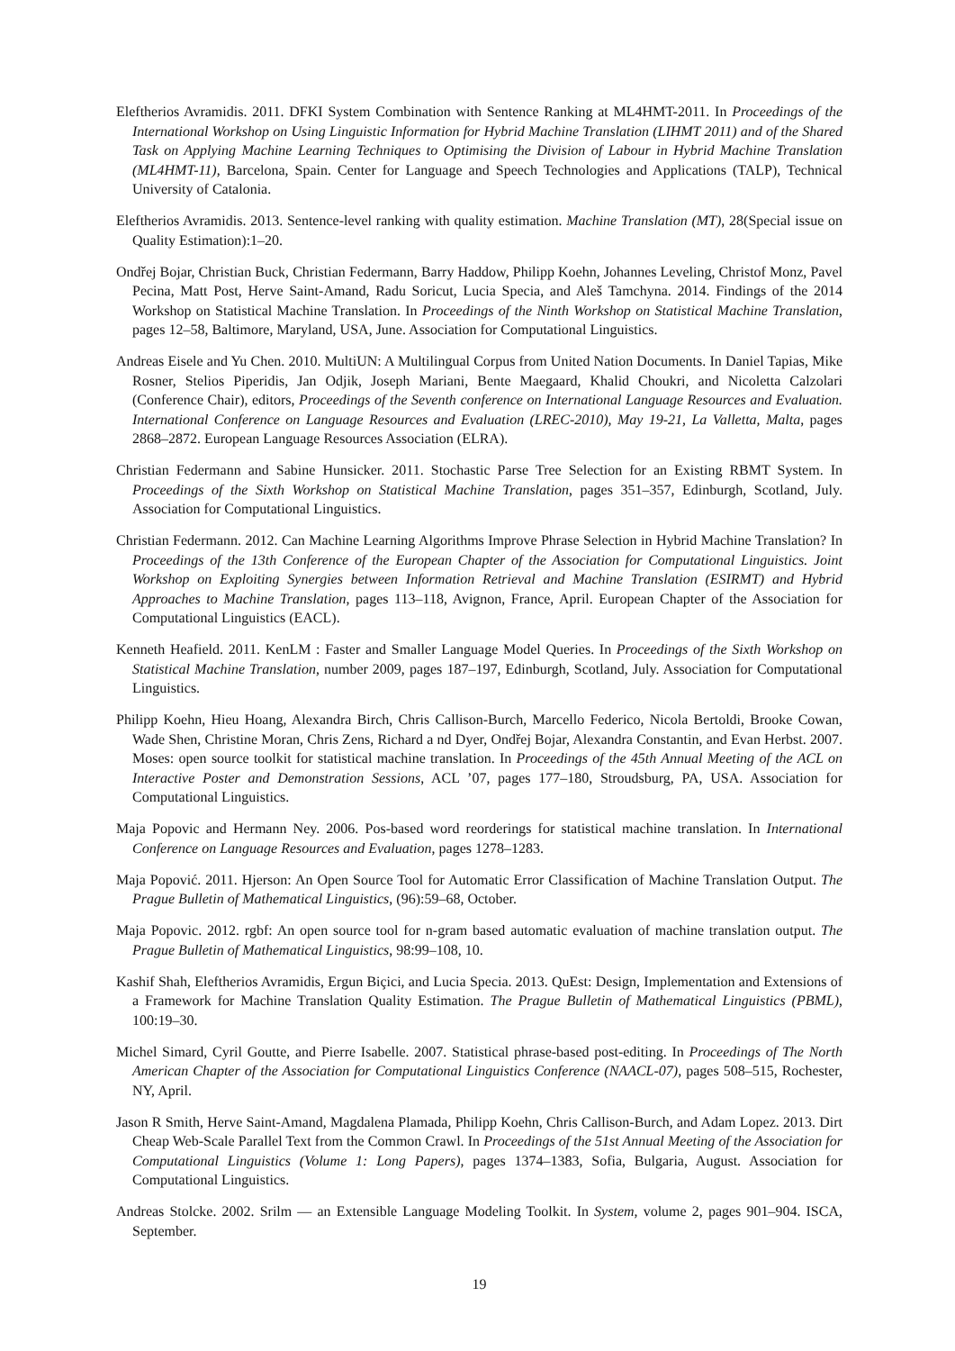Eleftherios Avramidis. 2011. DFKI System Combination with Sentence Ranking at ML4HMT-2011. In Proceedings of the International Workshop on Using Linguistic Information for Hybrid Machine Translation (LIHMT 2011) and of the Shared Task on Applying Machine Learning Techniques to Optimising the Division of Labour in Hybrid Machine Translation (ML4HMT-11), Barcelona, Spain. Center for Language and Speech Technologies and Applications (TALP), Technical University of Catalonia.
Eleftherios Avramidis. 2013. Sentence-level ranking with quality estimation. Machine Translation (MT), 28(Special issue on Quality Estimation):1–20.
Ondřej Bojar, Christian Buck, Christian Federmann, Barry Haddow, Philipp Koehn, Johannes Leveling, Christof Monz, Pavel Pecina, Matt Post, Herve Saint-Amand, Radu Soricut, Lucia Specia, and Aleš Tamchyna. 2014. Findings of the 2014 Workshop on Statistical Machine Translation. In Proceedings of the Ninth Workshop on Statistical Machine Translation, pages 12–58, Baltimore, Maryland, USA, June. Association for Computational Linguistics.
Andreas Eisele and Yu Chen. 2010. MultiUN: A Multilingual Corpus from United Nation Documents. In Daniel Tapias, Mike Rosner, Stelios Piperidis, Jan Odjik, Joseph Mariani, Bente Maegaard, Khalid Choukri, and Nicoletta Calzolari (Conference Chair), editors, Proceedings of the Seventh conference on International Language Resources and Evaluation. International Conference on Language Resources and Evaluation (LREC-2010), May 19-21, La Valletta, Malta, pages 2868–2872. European Language Resources Association (ELRA).
Christian Federmann and Sabine Hunsicker. 2011. Stochastic Parse Tree Selection for an Existing RBMT System. In Proceedings of the Sixth Workshop on Statistical Machine Translation, pages 351–357, Edinburgh, Scotland, July. Association for Computational Linguistics.
Christian Federmann. 2012. Can Machine Learning Algorithms Improve Phrase Selection in Hybrid Machine Translation? In Proceedings of the 13th Conference of the European Chapter of the Association for Computational Linguistics. Joint Workshop on Exploiting Synergies between Information Retrieval and Machine Translation (ESIRMT) and Hybrid Approaches to Machine Translation, pages 113–118, Avignon, France, April. European Chapter of the Association for Computational Linguistics (EACL).
Kenneth Heafield. 2011. KenLM : Faster and Smaller Language Model Queries. In Proceedings of the Sixth Workshop on Statistical Machine Translation, number 2009, pages 187–197, Edinburgh, Scotland, July. Association for Computational Linguistics.
Philipp Koehn, Hieu Hoang, Alexandra Birch, Chris Callison-Burch, Marcello Federico, Nicola Bertoldi, Brooke Cowan, Wade Shen, Christine Moran, Chris Zens, Richard a nd Dyer, Ondřej Bojar, Alexandra Constantin, and Evan Herbst. 2007. Moses: open source toolkit for statistical machine translation. In Proceedings of the 45th Annual Meeting of the ACL on Interactive Poster and Demonstration Sessions, ACL ’07, pages 177–180, Stroudsburg, PA, USA. Association for Computational Linguistics.
Maja Popovic and Hermann Ney. 2006. Pos-based word reorderings for statistical machine translation. In International Conference on Language Resources and Evaluation, pages 1278–1283.
Maja Popović. 2011. Hjerson: An Open Source Tool for Automatic Error Classification of Machine Translation Output. The Prague Bulletin of Mathematical Linguistics, (96):59–68, October.
Maja Popovic. 2012. rgbf: An open source tool for n-gram based automatic evaluation of machine translation output. The Prague Bulletin of Mathematical Linguistics, 98:99–108, 10.
Kashif Shah, Eleftherios Avramidis, Ergun Biçici, and Lucia Specia. 2013. QuEst: Design, Implementation and Extensions of a Framework for Machine Translation Quality Estimation. The Prague Bulletin of Mathematical Linguistics (PBML), 100:19–30.
Michel Simard, Cyril Goutte, and Pierre Isabelle. 2007. Statistical phrase-based post-editing. In Proceedings of The North American Chapter of the Association for Computational Linguistics Conference (NAACL-07), pages 508–515, Rochester, NY, April.
Jason R Smith, Herve Saint-Amand, Magdalena Plamada, Philipp Koehn, Chris Callison-Burch, and Adam Lopez. 2013. Dirt Cheap Web-Scale Parallel Text from the Common Crawl. In Proceedings of the 51st Annual Meeting of the Association for Computational Linguistics (Volume 1: Long Papers), pages 1374–1383, Sofia, Bulgaria, August. Association for Computational Linguistics.
Andreas Stolcke. 2002. Srilm — an Extensible Language Modeling Toolkit. In System, volume 2, pages 901–904. ISCA, September.
19